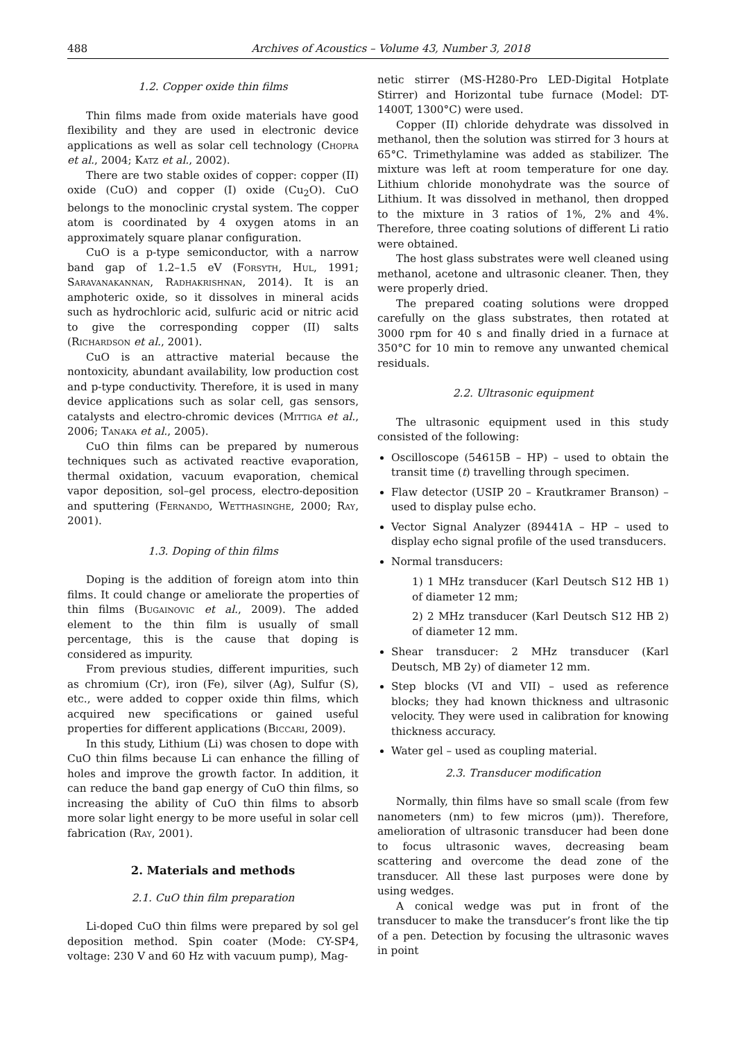488 Archives of Acoustics – Volume 43, Number 3, 2018
1.2. Copper oxide thin films
Thin films made from oxide materials have good flexibility and they are used in electronic device applications as well as solar cell technology (Chopra et al., 2004; Katz et al., 2002).
There are two stable oxides of copper: copper (II) oxide (CuO) and copper (I) oxide (Cu<sub>2</sub>O). CuO belongs to the monoclinic crystal system. The copper atom is coordinated by 4 oxygen atoms in an approximately square planar configuration.
CuO is a p-type semiconductor, with a narrow band gap of 1.2–1.5 eV (Forsyth, Hul, 1991; Saravanakannan, Radhakrishnan, 2014). It is an amphoteric oxide, so it dissolves in mineral acids such as hydrochloric acid, sulfuric acid or nitric acid to give the corresponding copper (II) salts (Richardson et al., 2001).
CuO is an attractive material because the nontoxicity, abundant availability, low production cost and p-type conductivity. Therefore, it is used in many device applications such as solar cell, gas sensors, catalysts and electro-chromic devices (Mittiga et al., 2006; Tanaka et al., 2005).
CuO thin films can be prepared by numerous techniques such as activated reactive evaporation, thermal oxidation, vacuum evaporation, chemical vapor deposition, sol–gel process, electro-deposition and sputtering (Fernando, Wetthasinghe, 2000; Ray, 2001).
1.3. Doping of thin films
Doping is the addition of foreign atom into thin films. It could change or ameliorate the properties of thin films (Bugainovic et al., 2009). The added element to the thin film is usually of small percentage, this is the cause that doping is considered as impurity.
From previous studies, different impurities, such as chromium (Cr), iron (Fe), silver (Ag), Sulfur (S), etc., were added to copper oxide thin films, which acquired new specifications or gained useful properties for different applications (Biccari, 2009).
In this study, Lithium (Li) was chosen to dope with CuO thin films because Li can enhance the filling of holes and improve the growth factor. In addition, it can reduce the band gap energy of CuO thin films, so increasing the ability of CuO thin films to absorb more solar light energy to be more useful in solar cell fabrication (Ray, 2001).
2. Materials and methods
2.1. CuO thin film preparation
Li-doped CuO thin films were prepared by sol gel deposition method. Spin coater (Mode: CY-SP4, voltage: 230 V and 60 Hz with vacuum pump), Mag-
netic stirrer (MS-H280-Pro LED-Digital Hotplate Stirrer) and Horizontal tube furnace (Model: DT-1400T, 1300°C) were used.
Copper (II) chloride dehydrate was dissolved in methanol, then the solution was stirred for 3 hours at 65°C. Trimethylamine was added as stabilizer. The mixture was left at room temperature for one day. Lithium chloride monohydrate was the source of Lithium. It was dissolved in methanol, then dropped to the mixture in 3 ratios of 1%, 2% and 4%. Therefore, three coating solutions of different Li ratio were obtained.
The host glass substrates were well cleaned using methanol, acetone and ultrasonic cleaner. Then, they were properly dried.
The prepared coating solutions were dropped carefully on the glass substrates, then rotated at 3000 rpm for 40 s and finally dried in a furnace at 350°C for 10 min to remove any unwanted chemical residuals.
2.2. Ultrasonic equipment
The ultrasonic equipment used in this study consisted of the following:
Oscilloscope (54615B – HP) – used to obtain the transit time (t) travelling through specimen.
Flaw detector (USIP 20 – Krautkramer Branson) – used to display pulse echo.
Vector Signal Analyzer (89441A – HP – used to display echo signal profile of the used transducers.
Normal transducers:
1) 1 MHz transducer (Karl Deutsch S12 HB 1) of diameter 12 mm;
2) 2 MHz transducer (Karl Deutsch S12 HB 2) of diameter 12 mm.
Shear transducer: 2 MHz transducer (Karl Deutsch, MB 2y) of diameter 12 mm.
Step blocks (VI and VII) – used as reference blocks; they had known thickness and ultrasonic velocity. They were used in calibration for knowing thickness accuracy.
Water gel – used as coupling material.
2.3. Transducer modification
Normally, thin films have so small scale (from few nanometers (nm) to few micros (μm)). Therefore, amelioration of ultrasonic transducer had been done to focus ultrasonic waves, decreasing beam scattering and overcome the dead zone of the transducer. All these last purposes were done by using wedges.
A conical wedge was put in front of the transducer to make the transducer’s front like the tip of a pen. Detection by focusing the ultrasonic waves in point